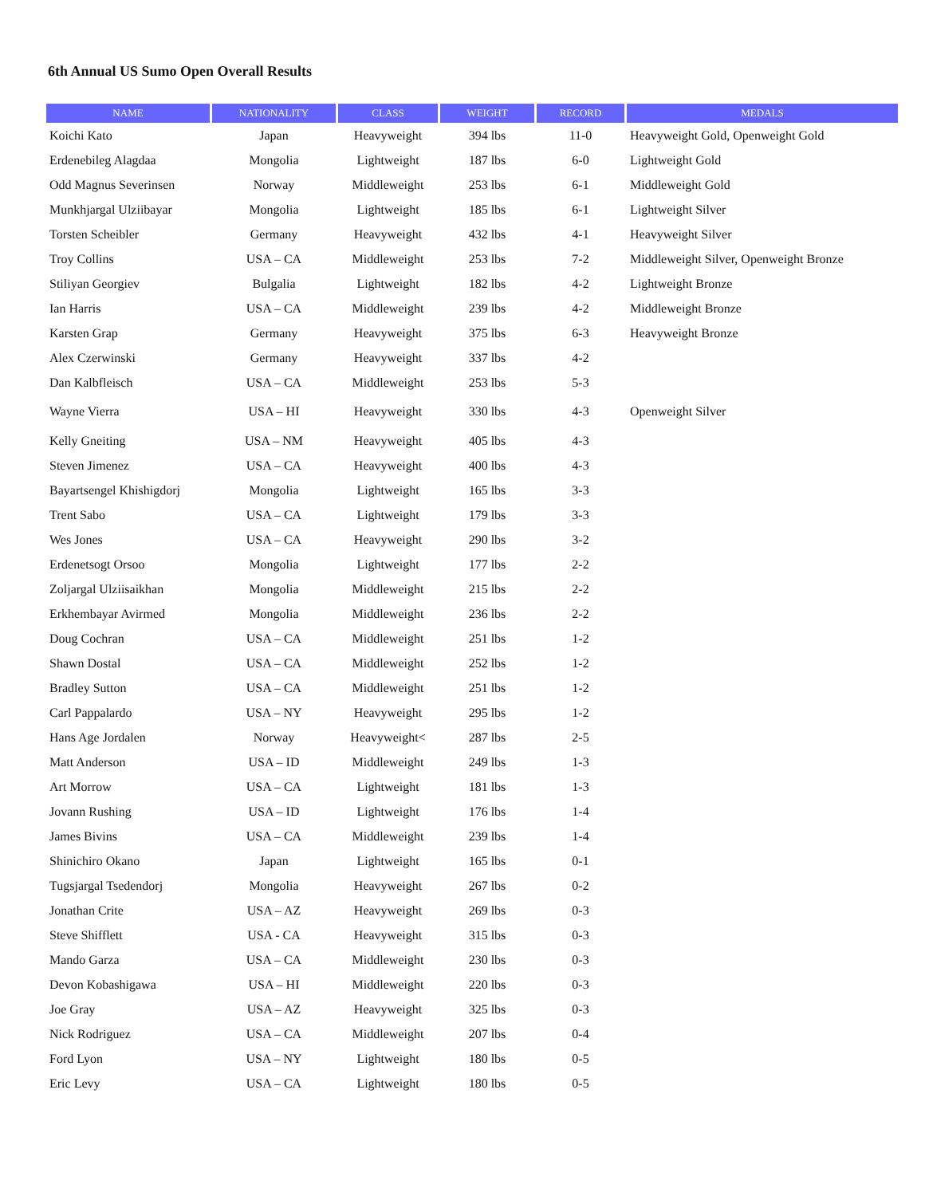6th Annual US Sumo Open Overall Results
| NAME | NATIONALITY | CLASS | WEIGHT | RECORD | MEDALS |
| --- | --- | --- | --- | --- | --- |
| Koichi Kato | Japan | Heavyweight | 394 lbs | 11-0 | Heavyweight Gold, Openweight Gold |
| Erdenebileg Alagdaa | Mongolia | Lightweight | 187 lbs | 6-0 | Lightweight Gold |
| Odd Magnus Severinsen | Norway | Middleweight | 253 lbs | 6-1 | Middleweight Gold |
| Munkhjargal Ulziibayar | Mongolia | Lightweight | 185 lbs | 6-1 | Lightweight Silver |
| Torsten Scheibler | Germany | Heavyweight | 432 lbs | 4-1 | Heavyweight Silver |
| Troy Collins | USA – CA | Middleweight | 253 lbs | 7-2 | Middleweight Silver, Openweight Bronze |
| Stiliyan Georgiev | Bulgalia | Lightweight | 182 lbs | 4-2 | Lightweight Bronze |
| Ian Harris | USA – CA | Middleweight | 239 lbs | 4-2 | Middleweight Bronze |
| Karsten Grap | Germany | Heavyweight | 375 lbs | 6-3 | Heavyweight Bronze |
| Alex Czerwinski | Germany | Heavyweight | 337 lbs | 4-2 | |
| Dan Kalbfleisch | USA – CA | Middleweight | 253 lbs | 5-3 | |
| Wayne Vierra | USA – HI | Heavyweight | 330 lbs | 4-3 | Openweight Silver |
| Kelly Gneiting | USA – NM | Heavyweight | 405 lbs | 4-3 | |
| Steven Jimenez | USA – CA | Heavyweight | 400 lbs | 4-3 | |
| Bayartsengel Khishigdorj | Mongolia | Lightweight | 165 lbs | 3-3 | |
| Trent Sabo | USA – CA | Lightweight | 179 lbs | 3-3 | |
| Wes Jones | USA – CA | Heavyweight | 290 lbs | 3-2 | |
| Erdenetsogt Orsoo | Mongolia | Lightweight | 177 lbs | 2-2 | |
| Zoljargal Ulziisaikhan | Mongolia | Middleweight | 215 lbs | 2-2 | |
| Erkhembayar Avirmed | Mongolia | Middleweight | 236 lbs | 2-2 | |
| Doug Cochran | USA – CA | Middleweight | 251 lbs | 1-2 | |
| Shawn Dostal | USA – CA | Middleweight | 252 lbs | 1-2 | |
| Bradley Sutton | USA – CA | Middleweight | 251 lbs | 1-2 | |
| Carl Pappalardo | USA – NY | Heavyweight | 295 lbs | 1-2 | |
| Hans Age Jordalen | Norway | Heavyweight< | 287 lbs | 2-5 | |
| Matt Anderson | USA – ID | Middleweight | 249 lbs | 1-3 | |
| Art Morrow | USA – CA | Lightweight | 181 lbs | 1-3 | |
| Jovann Rushing | USA – ID | Lightweight | 176 lbs | 1-4 | |
| James Bivins | USA – CA | Middleweight | 239 lbs | 1-4 | |
| Shinichiro Okano | Japan | Lightweight | 165 lbs | 0-1 | |
| Tugsjargal Tsedendorj | Mongolia | Heavyweight | 267 lbs | 0-2 | |
| Jonathan Crite | USA – AZ | Heavyweight | 269 lbs | 0-3 | |
| Steve Shifflett | USA - CA | Heavyweight | 315 lbs | 0-3 | |
| Mando Garza | USA – CA | Middleweight | 230 lbs | 0-3 | |
| Devon Kobashigawa | USA – HI | Middleweight | 220 lbs | 0-3 | |
| Joe Gray | USA – AZ | Heavyweight | 325 lbs | 0-3 | |
| Nick Rodriguez | USA – CA | Middleweight | 207 lbs | 0-4 | |
| Ford Lyon | USA – NY | Lightweight | 180 lbs | 0-5 | |
| Eric Levy | USA – CA | Lightweight | 180 lbs | 0-5 | |